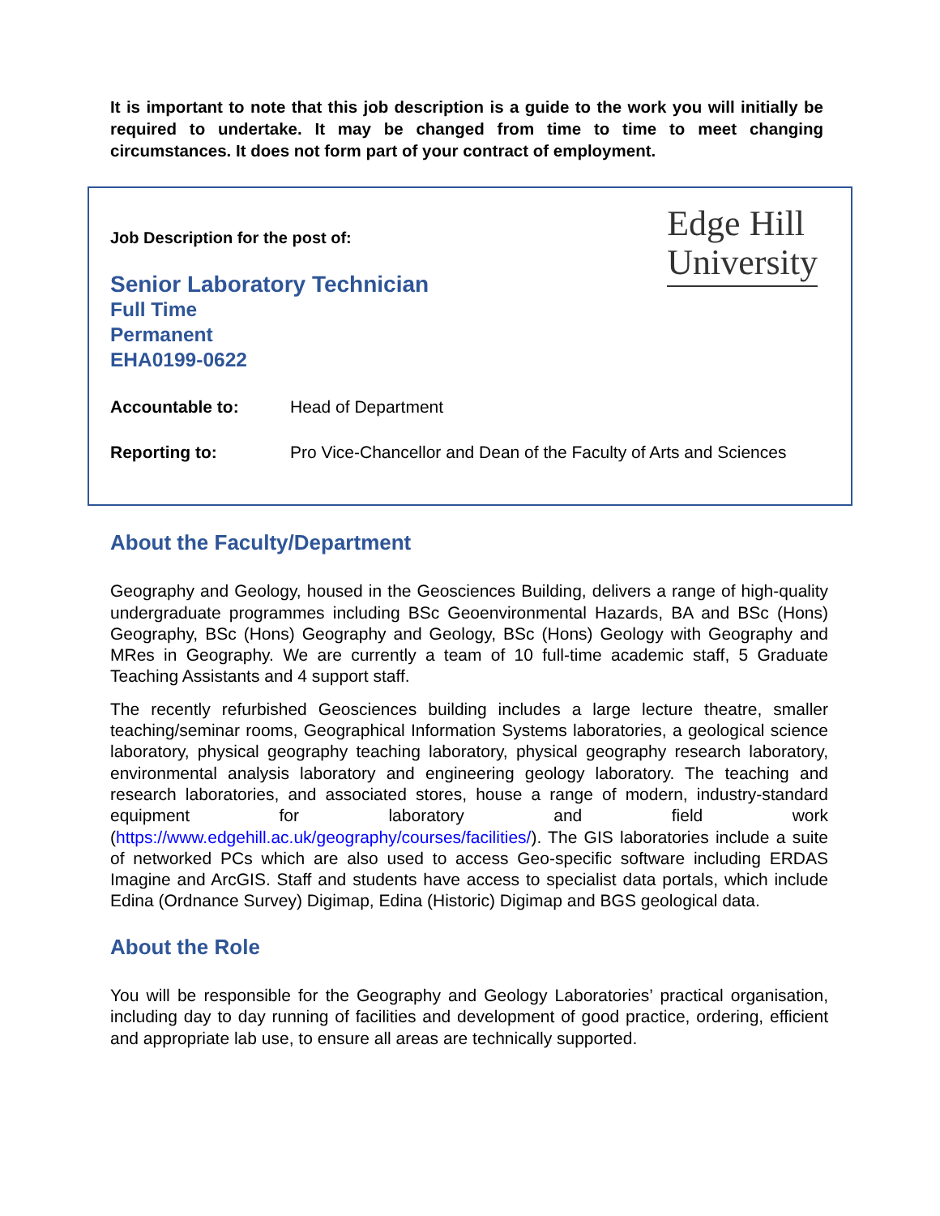It is important to note that this job description is a guide to the work you will initially be required to undertake. It may be changed from time to time to meet changing circumstances. It does not form part of your contract of employment.
Edge Hill
University
Job Description for the post of:
Senior Laboratory Technician
Full Time
Permanent
EHA0199-0622
Accountable to: Head of Department
Reporting to: Pro Vice-Chancellor and Dean of the Faculty of Arts and Sciences
About the Faculty/Department
Geography and Geology, housed in the Geosciences Building, delivers a range of high-quality undergraduate programmes including BSc Geoenvironmental Hazards, BA and BSc (Hons) Geography, BSc (Hons) Geography and Geology, BSc (Hons) Geology with Geography and MRes in Geography. We are currently a team of 10 full-time academic staff, 5 Graduate Teaching Assistants and 4 support staff.
The recently refurbished Geosciences building includes a large lecture theatre, smaller teaching/seminar rooms, Geographical Information Systems laboratories, a geological science laboratory, physical geography teaching laboratory, physical geography research laboratory, environmental analysis laboratory and engineering geology laboratory. The teaching and research laboratories, and associated stores, house a range of modern, industry-standard equipment for laboratory and field work (https://www.edgehill.ac.uk/geography/courses/facilities/). The GIS laboratories include a suite of networked PCs which are also used to access Geo-specific software including ERDAS Imagine and ArcGIS. Staff and students have access to specialist data portals, which include Edina (Ordnance Survey) Digimap, Edina (Historic) Digimap and BGS geological data.
About the Role
You will be responsible for the Geography and Geology Laboratories’ practical organisation, including day to day running of facilities and development of good practice, ordering, efficient and appropriate lab use, to ensure all areas are technically supported.